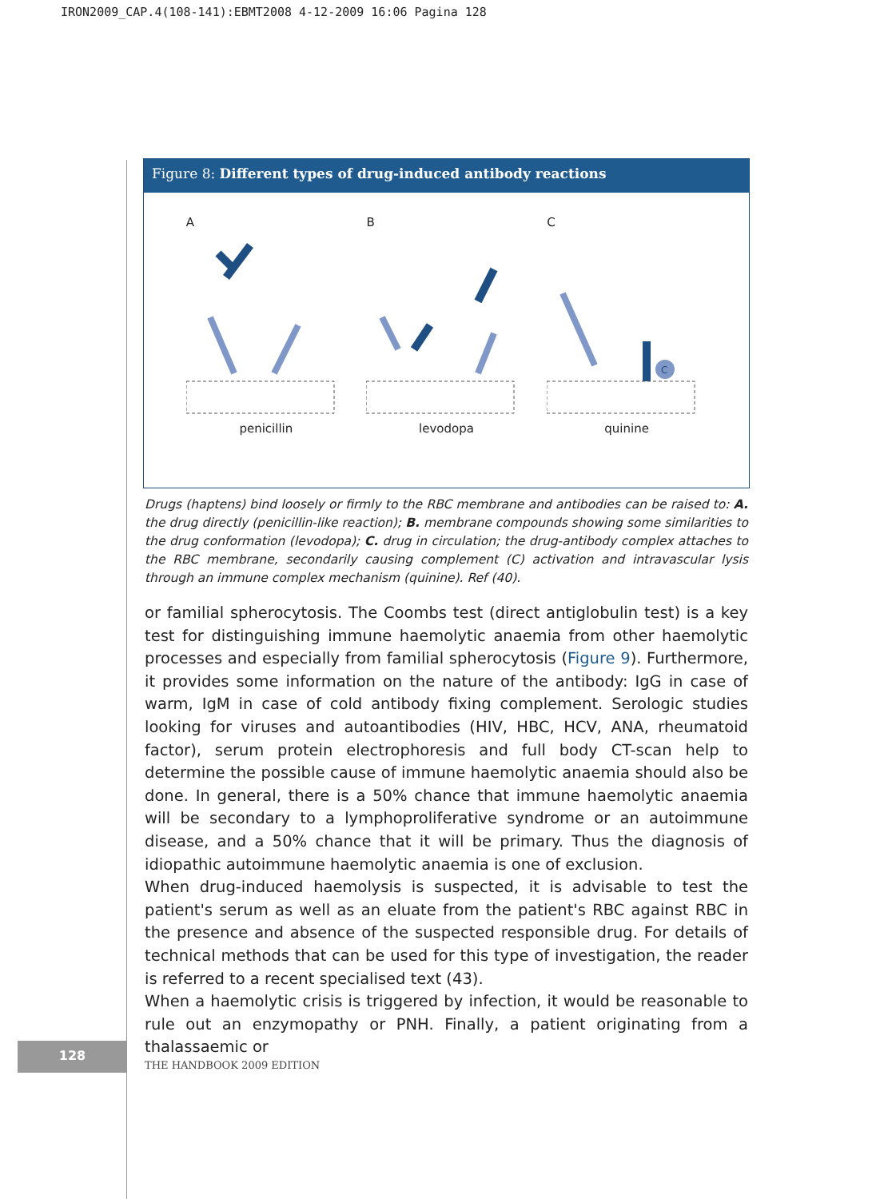IRON2009_CAP.4(108-141):EBMT2008 4-12-2009 16:06 Pagina 128
Figure 8: Different types of drug-induced antibody reactions
A
penicillin
B
levodopa
C
C
quinine
Drugs (haptens) bind loosely or firmly to the RBC membrane and antibodies can be raised to: A. the drug directly (penicillin-like reaction); B. membrane compounds showing some similarities to the drug conformation (levodopa); C. drug in circulation; the drug-antibody complex attaches to the RBC membrane, secondarily causing complement (C) activation and intravascular lysis through an immune complex mechanism (quinine). Ref (40).
or familial spherocytosis. The Coombs test (direct antiglobulin test) is a key test for distinguishing immune haemolytic anaemia from other haemolytic processes and especially from familial spherocytosis (Figure 9). Furthermore, it provides some information on the nature of the antibody: IgG in case of warm, IgM in case of cold antibody fixing complement. Serologic studies looking for viruses and autoantibodies (HIV, HBC, HCV, ANA, rheumatoid factor), serum protein electrophoresis and full body CT-scan help to determine the possible cause of immune haemolytic anaemia should also be done. In general, there is a 50% chance that immune haemolytic anaemia will be secondary to a lymphoproliferative syndrome or an autoimmune disease, and a 50% chance that it will be primary. Thus the diagnosis of idiopathic autoimmune haemolytic anaemia is one of exclusion.
When drug-induced haemolysis is suspected, it is advisable to test the patient's serum as well as an eluate from the patient's RBC against RBC in the presence and absence of the suspected responsible drug. For details of technical methods that can be used for this type of investigation, the reader is referred to a recent specialised text (43).
When a haemolytic crisis is triggered by infection, it would be reasonable to rule out an enzymopathy or PNH. Finally, a patient originating from a thalassaemic or
128
THE HANDBOOK 2009 EDITION